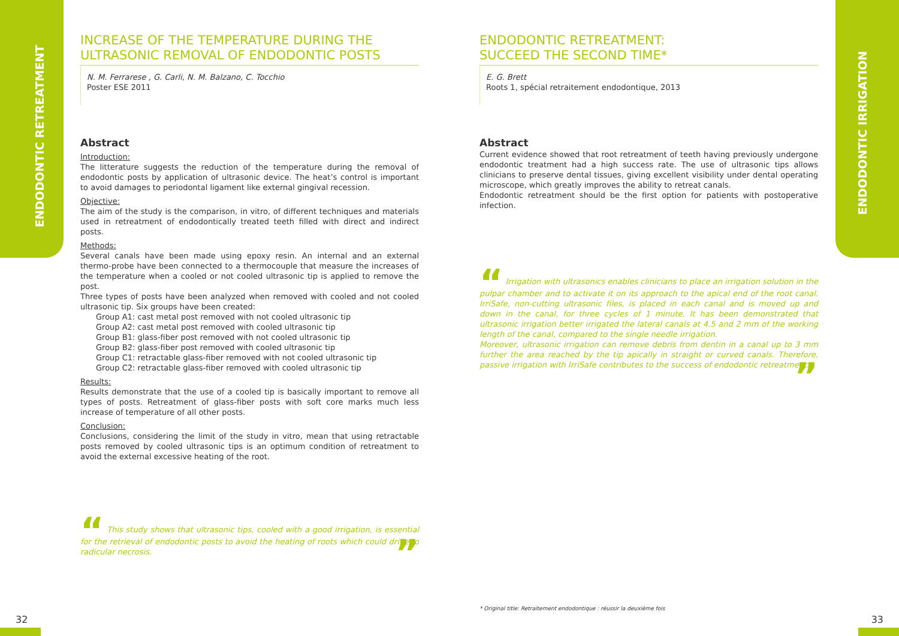ENDODONTIC RETREATMENT
ENDODONTIC IRRIGATION
INCREASE OF THE TEMPERATURE DURING THE ULTRASONIC REMOVAL OF ENDODONTIC POSTS
N. M. Ferrarese , G. Carli, N. M. Balzano, C. Tocchio
Poster ESE 2011
Abstract
Introduction:
The litterature suggests the reduction of the temperature during the removal of endodontic posts by application of ultrasonic device. The heat’s control is important to avoid damages to periodontal ligament like external gingival recession.
Objective:
The aim of the study is the comparison, in vitro, of different techniques and materials used in retreatment of endodontically treated teeth filled with direct and indirect posts.
Methods:
Several canals have been made using epoxy resin. An internal and an external thermo-probe have been connected to a thermocouple that measure the increases of the temperature when a cooled or not cooled ultrasonic tip is applied to remove the post.
Three types of posts have been analyzed when removed with cooled and not cooled ultrasonic tip. Six groups have been created:
Group A1: cast metal post removed with not cooled ultrasonic tip
Group A2: cast metal post removed with cooled ultrasonic tip
Group B1: glass-fiber post removed with not cooled ultrasonic tip
Group B2: glass-fiber post removed with cooled ultrasonic tip
Group C1: retractable glass-fiber removed with not cooled ultrasonic tip
Group C2: retractable glass-fiber removed with cooled ultrasonic tip
Results:
Results demonstrate that the use of a cooled tip is basically important to remove all types of posts. Retreatment of glass-fiber posts with soft core marks much less increase of temperature of all other posts.
Conclusion:
Conclusions, considering the limit of the study in vitro, mean that using retractable posts removed by cooled ultrasonic tips is an optimum condition of retreatment to avoid the external excessive heating of the root.
“ This study shows that ultrasonic tips, cooled with a good irrigation, is essential for the retrieval of endodontic posts to avoid the heating of roots which could drive to radicular necrosis. ”
ENDODONTIC RETREATMENT:
SUCCEED THE SECOND TIME*
E. G. Brett
Roots 1, spécial retraitement endodontique, 2013
Abstract
Current evidence showed that root retreatment of teeth having previously undergone endodontic treatment had a high success rate. The use of ultrasonic tips allows clinicians to preserve dental tissues, giving excellent visibility under dental operating microscope, which greatly improves the ability to retreat canals.
Endodontic retreatment should be the first option for patients with postoperative infection.
“ Irrigation with ultrasonics enables clinicians to place an irrigation solution in the pulpar chamber and to activate it on its approach to the apical end of the root canal. IrriSafe, non-cutting ultrasonic files, is placed in each canal and is moved up and down in the canal, for three cycles of 1 minute. It has been demonstrated that ultrasonic irrigation better irrigated the lateral canals at 4.5 and 2 mm of the working length of the canal, compared to the single needle irrigation.
Moreover, ultrasonic irrigation can remove debris from dentin in a canal up to 3 mm further the area reached by the tip apically in straight or curved canals. Therefore, passive irrigation with IrriSafe contributes to the success of endodontic retreatment. ”
* Original title: Retraitement endodontique : réussir la deuxième fois
32 33